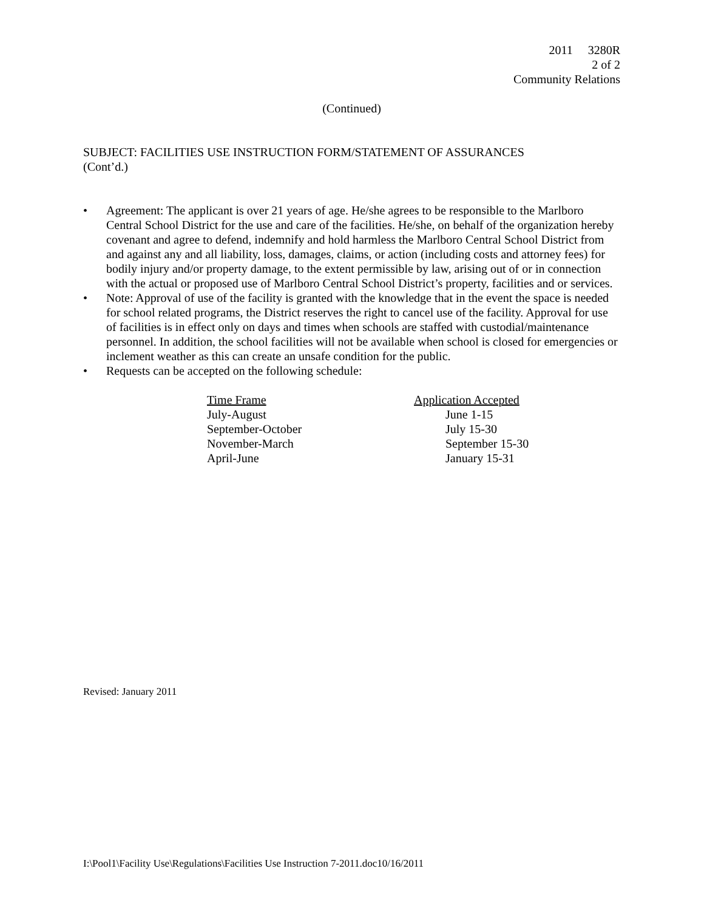2011 3280R
2 of 2
Community Relations
(Continued)
SUBJECT: FACILITIES USE INSTRUCTION FORM/STATEMENT OF ASSURANCES
(Cont’d.)
• Agreement: The applicant is over 21 years of age. He/she agrees to be responsible to the Marlboro Central School District for the use and care of the facilities. He/she, on behalf of the organization hereby covenant and agree to defend, indemnify and hold harmless the Marlboro Central School District from and against any and all liability, loss, damages, claims, or action (including costs and attorney fees) for bodily injury and/or property damage, to the extent permissible by law, arising out of or in connection with the actual or proposed use of Marlboro Central School District’s property, facilities and or services.
• Note: Approval of use of the facility is granted with the knowledge that in the event the space is needed for school related programs, the District reserves the right to cancel use of the facility. Approval for use of facilities is in effect only on days and times when schools are staffed with custodial/maintenance personnel. In addition, the school facilities will not be available when school is closed for emergencies or inclement weather as this can create an unsafe condition for the public.
• Requests can be accepted on the following schedule:
| Time Frame | Application Accepted |
| --- | --- |
| July-August | June 1-15 |
| September-October | July 15-30 |
| November-March | September 15-30 |
| April-June | January 15-31 |
Revised: January 2011
I:\Pool1\Facility Use\Regulations\Facilities Use Instruction 7-2011.doc10/16/2011